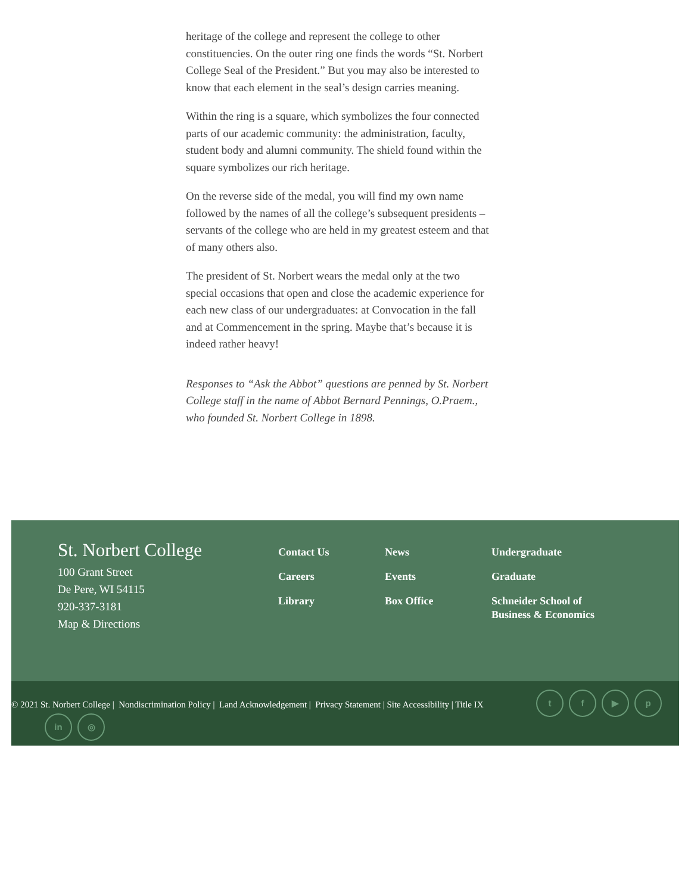heritage of the college and represent the college to other constituencies. On the outer ring one finds the words “St. Norbert College Seal of the President.” But you may also be interested to know that each element in the seal’s design carries meaning.
Within the ring is a square, which symbolizes the four connected parts of our academic community: the administration, faculty, student body and alumni community. The shield found within the square symbolizes our rich heritage.
On the reverse side of the medal, you will find my own name followed by the names of all the college’s subsequent presidents – servants of the college who are held in my greatest esteem and that of many others also.
The president of St. Norbert wears the medal only at the two special occasions that open and close the academic experience for each new class of our undergraduates: at Convocation in the fall and at Commencement in the spring. Maybe that’s because it is indeed rather heavy!
Responses to “Ask the Abbot” questions are penned by St. Norbert College staff in the name of Abbot Bernard Pennings, O.Praem., who founded St. Norbert College in 1898.
St. Norbert College
100 Grant Street
De Pere, WI 54115
920-337-3181
Map & Directions
Contact Us
Careers
Library
News
Events
Box Office
Undergraduate
Graduate
Schneider School of Business & Economics
© 2021 St. Norbert College | Nondiscrimination Policy | Land Acknowledgement | Privacy Statement | Site Accessibility | Title IX
tf ▶ p
in ◎